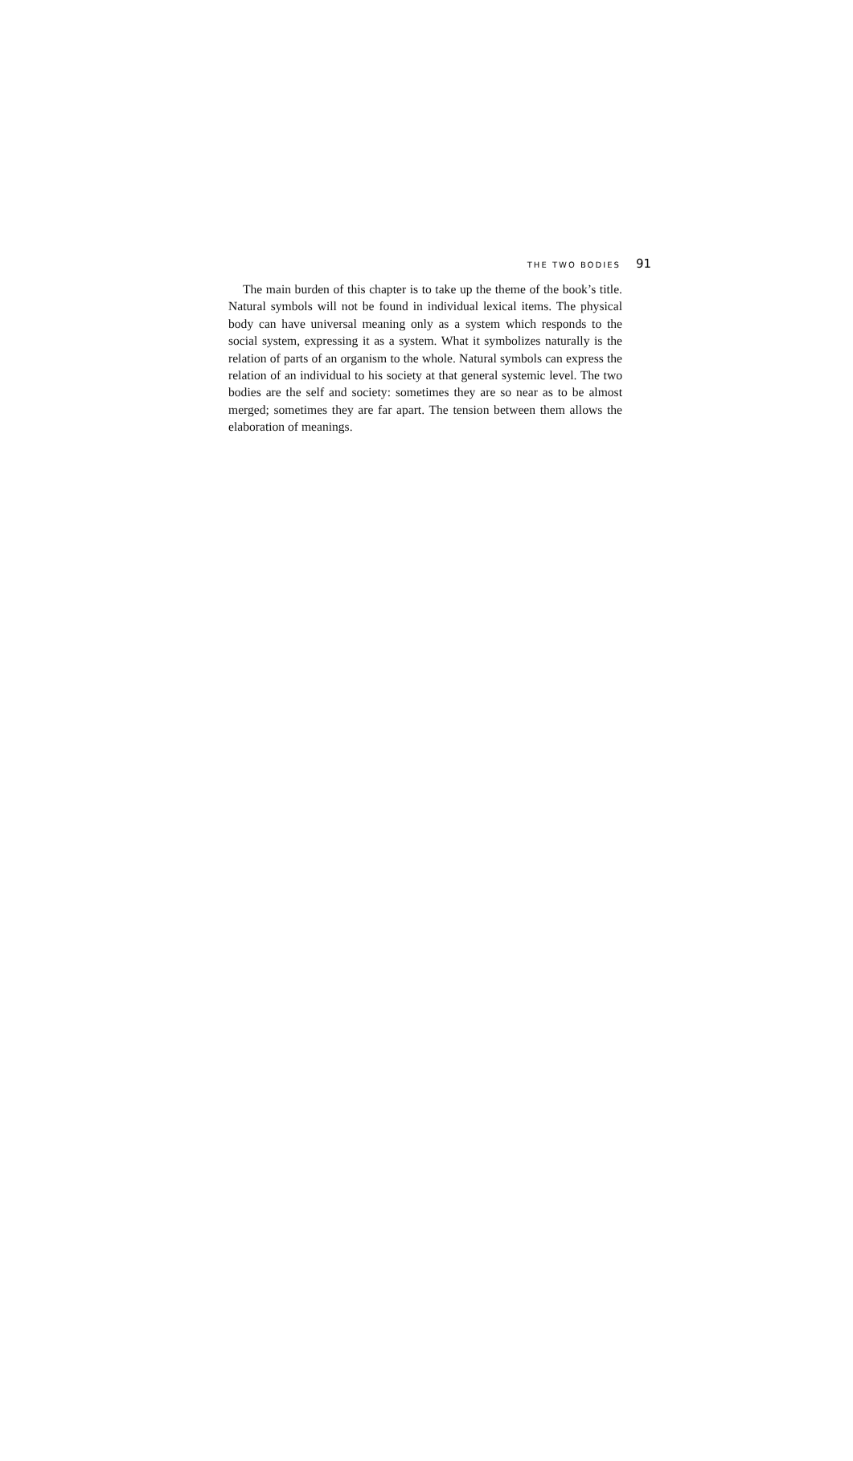THE TWO BODIES 91
The main burden of this chapter is to take up the theme of the book’s title. Natural symbols will not be found in individual lexical items. The physical body can have universal meaning only as a system which responds to the social system, expressing it as a system. What it symbolizes naturally is the relation of parts of an organism to the whole. Natural symbols can express the relation of an individual to his society at that general systemic level. The two bodies are the self and society: sometimes they are so near as to be almost merged; sometimes they are far apart. The tension between them allows the elaboration of meanings.